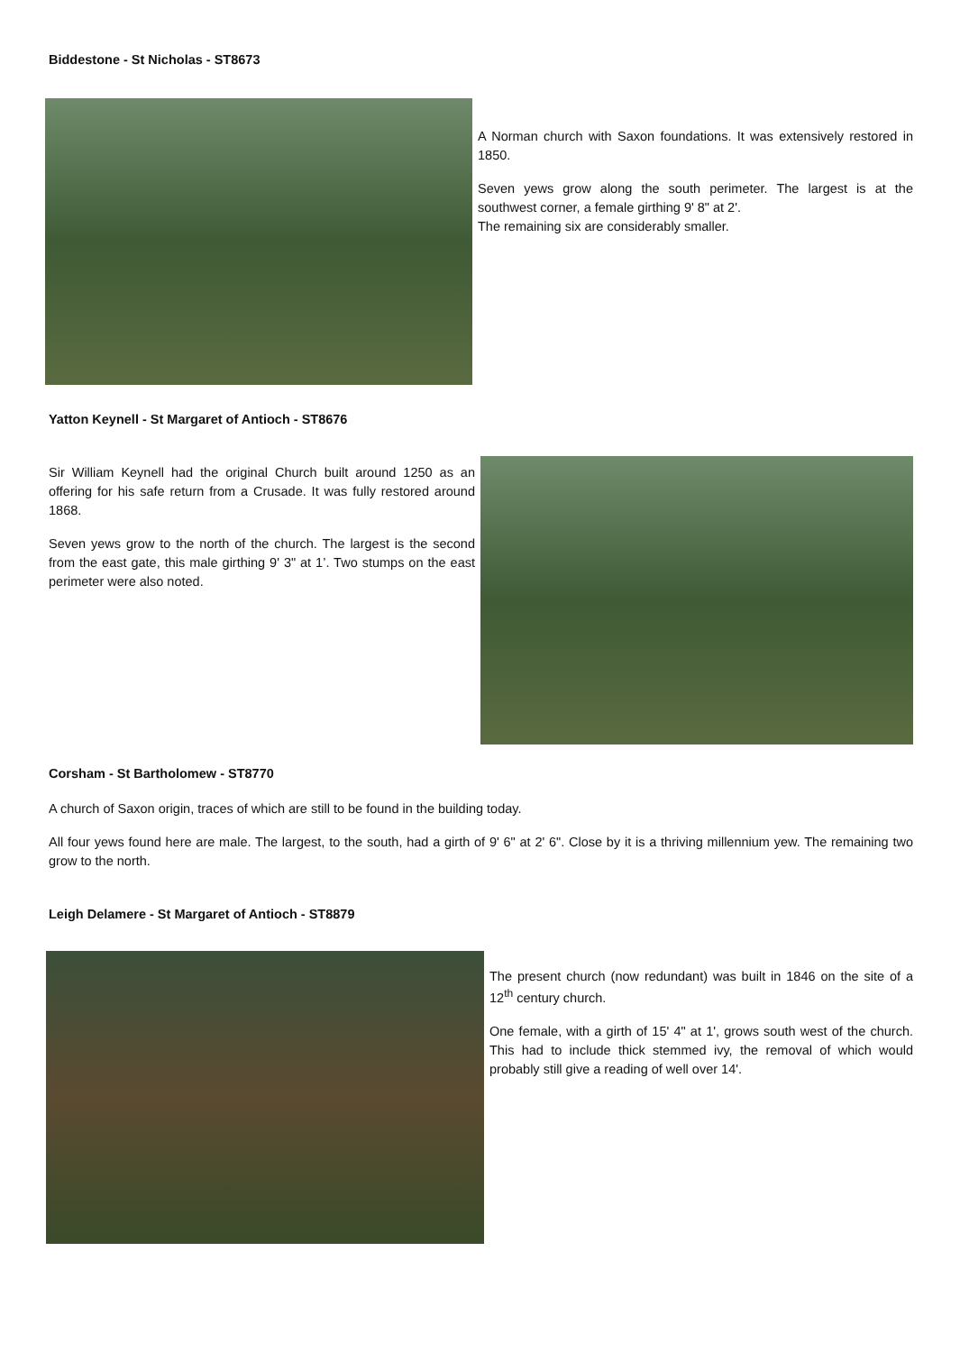Biddestone - St Nicholas - ST8673
A Norman church with Saxon foundations. It was extensively restored in 1850.
Seven yews grow along the south perimeter. The largest is at the southwest corner, a female girthing 9' 8" at 2'.
The remaining six are considerably smaller.
Yatton Keynell - St Margaret of Antioch - ST8676
Sir William Keynell had the original Church built around 1250 as an offering for his safe return from a Crusade. It was fully restored around 1868.
Seven yews grow to the north of the church. The largest is the second from the east gate, this male girthing 9' 3" at 1’. Two stumps on the east perimeter were also noted.
Corsham - St Bartholomew - ST8770
A church of Saxon origin, traces of which are still to be found in the building today.
All four yews found here are male. The largest, to the south, had a girth of 9' 6" at 2' 6". Close by it is a thriving millennium yew. The remaining two grow to the north.
Leigh Delamere - St Margaret of Antioch - ST8879
The present church (now redundant) was built in 1846 on the site of a 12<sup>th</sup> century church.
One female, with a girth of 15' 4" at 1', grows south west of the church. This had to include thick stemmed ivy, the removal of which would probably still give a reading of well over 14'.